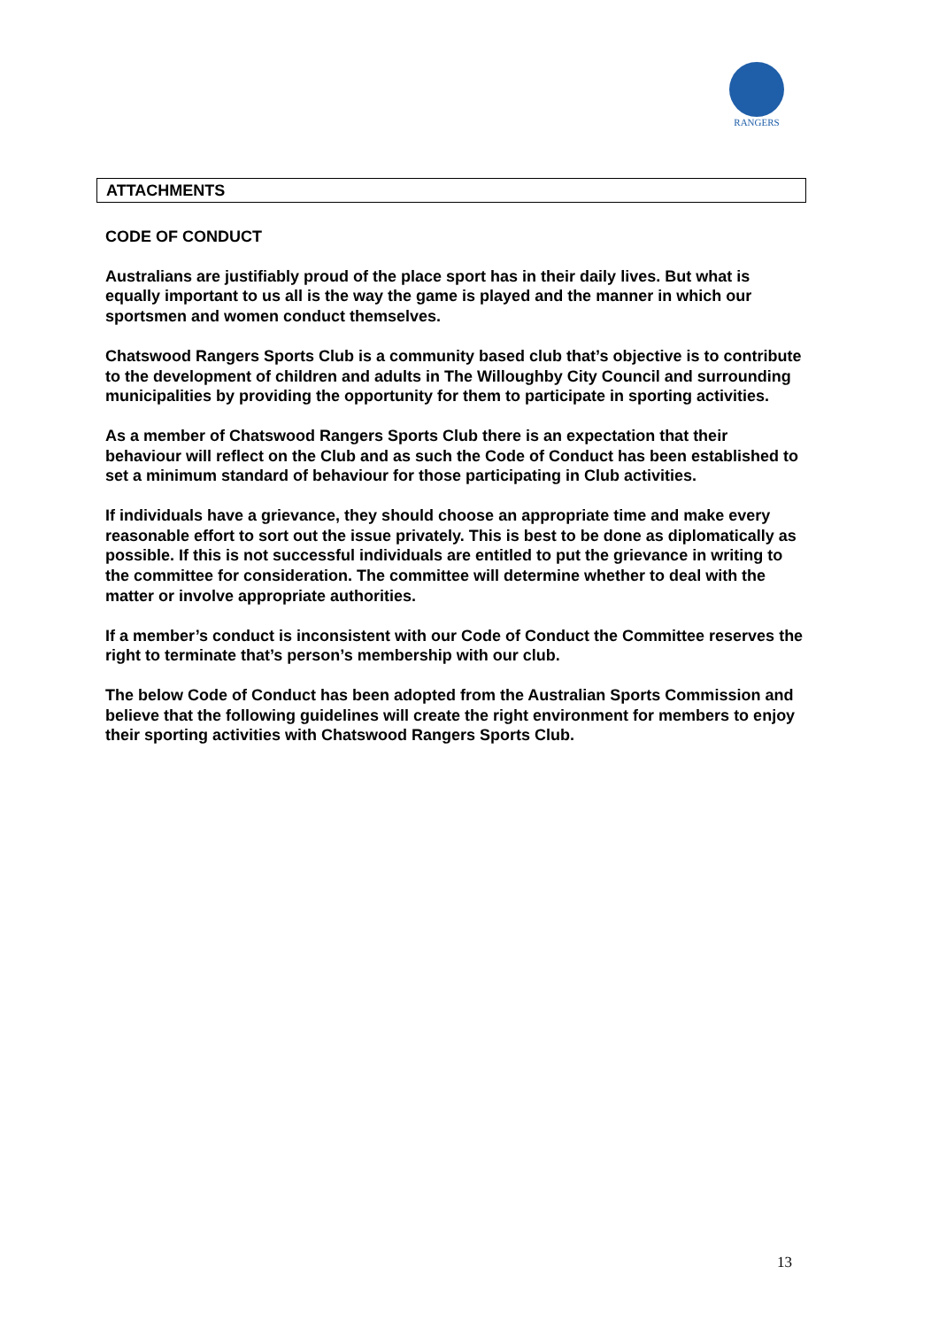RANGERS
ATTACHMENTS
CODE OF CONDUCT
Australians are justifiably proud of the place sport has in their daily lives. But what is equally important to us all is the way the game is played and the manner in which our sportsmen and women conduct themselves.
Chatswood Rangers Sports Club is a community based club that’s objective is to contribute to the development of children and adults in The Willoughby City Council and surrounding municipalities by providing the opportunity for them to participate in sporting activities.
As a member of Chatswood Rangers Sports Club there is an expectation that their behaviour will reflect on the Club and as such the Code of Conduct has been established to set a minimum standard of behaviour for those participating in Club activities.
If individuals have a grievance, they should choose an appropriate time and make every reasonable effort to sort out the issue privately. This is best to be done as diplomatically as possible. If this is not successful individuals are entitled to put the grievance in writing to the committee for consideration. The committee will determine whether to deal with the matter or involve appropriate authorities.
If a member’s conduct is inconsistent with our Code of Conduct the Committee reserves the right to terminate that’s person’s membership with our club.
The below Code of Conduct has been adopted from the Australian Sports Commission and believe that the following guidelines will create the right environment for members to enjoy their sporting activities with Chatswood Rangers Sports Club.
13